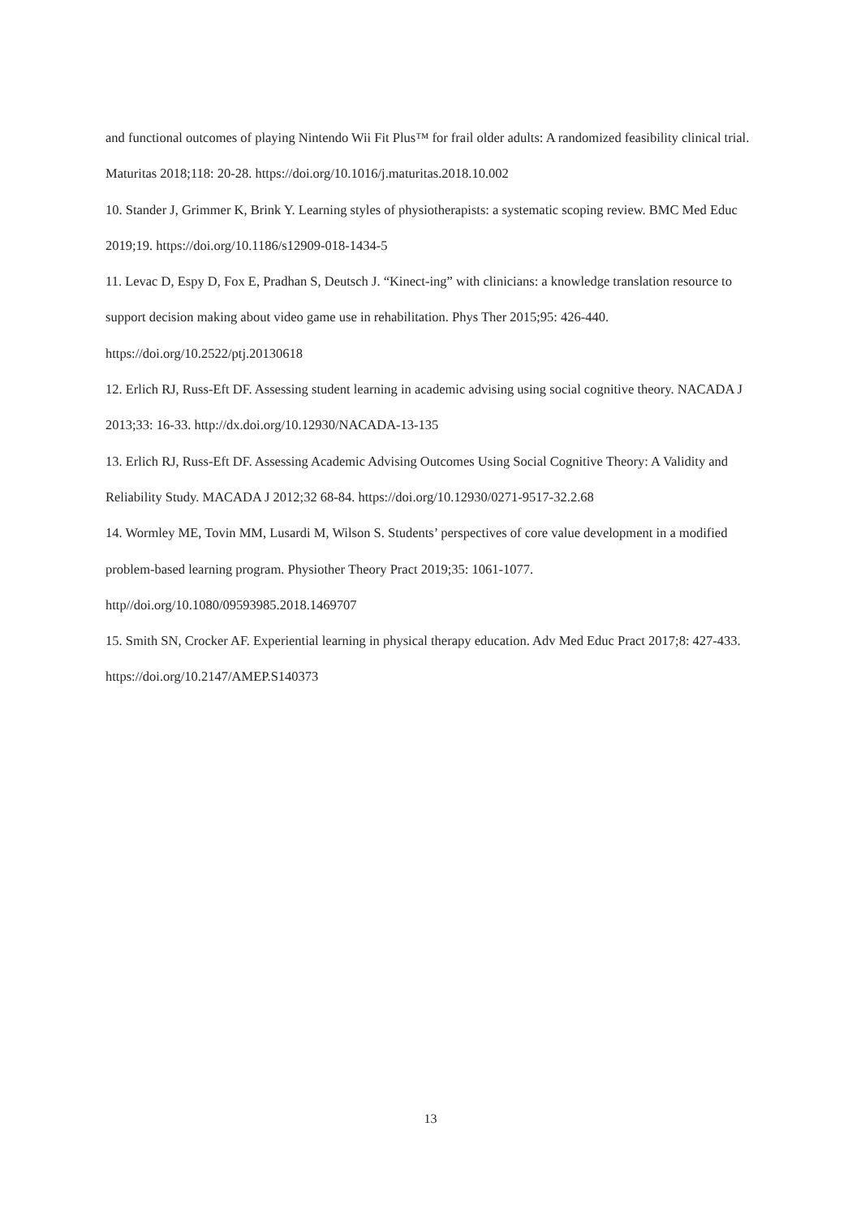and functional outcomes of playing Nintendo Wii Fit Plus™ for frail older adults: A randomized feasibility clinical trial. Maturitas 2018;118: 20-28. https://doi.org/10.1016/j.maturitas.2018.10.002
10. Stander J, Grimmer K, Brink Y. Learning styles of physiotherapists: a systematic scoping review. BMC Med Educ 2019;19. https://doi.org/10.1186/s12909-018-1434-5
11. Levac D, Espy D, Fox E, Pradhan S, Deutsch J. “Kinect-ing” with clinicians: a knowledge translation resource to support decision making about video game use in rehabilitation. Phys Ther 2015;95: 426-440. https://doi.org/10.2522/ptj.20130618
12. Erlich RJ, Russ-Eft DF. Assessing student learning in academic advising using social cognitive theory. NACADA J 2013;33: 16-33. http://dx.doi.org/10.12930/NACADA-13-135
13. Erlich RJ, Russ-Eft DF. Assessing Academic Advising Outcomes Using Social Cognitive Theory: A Validity and Reliability Study. MACADA J 2012;32 68-84. https://doi.org/10.12930/0271-9517-32.2.68
14. Wormley ME, Tovin MM, Lusardi M, Wilson S. Students’ perspectives of core value development in a modified problem-based learning program. Physiother Theory Pract 2019;35: 1061-1077. http//doi.org/10.1080/09593985.2018.1469707
15. Smith SN, Crocker AF. Experiential learning in physical therapy education. Adv Med Educ Pract 2017;8: 427-433. https://doi.org/10.2147/AMEP.S140373
13